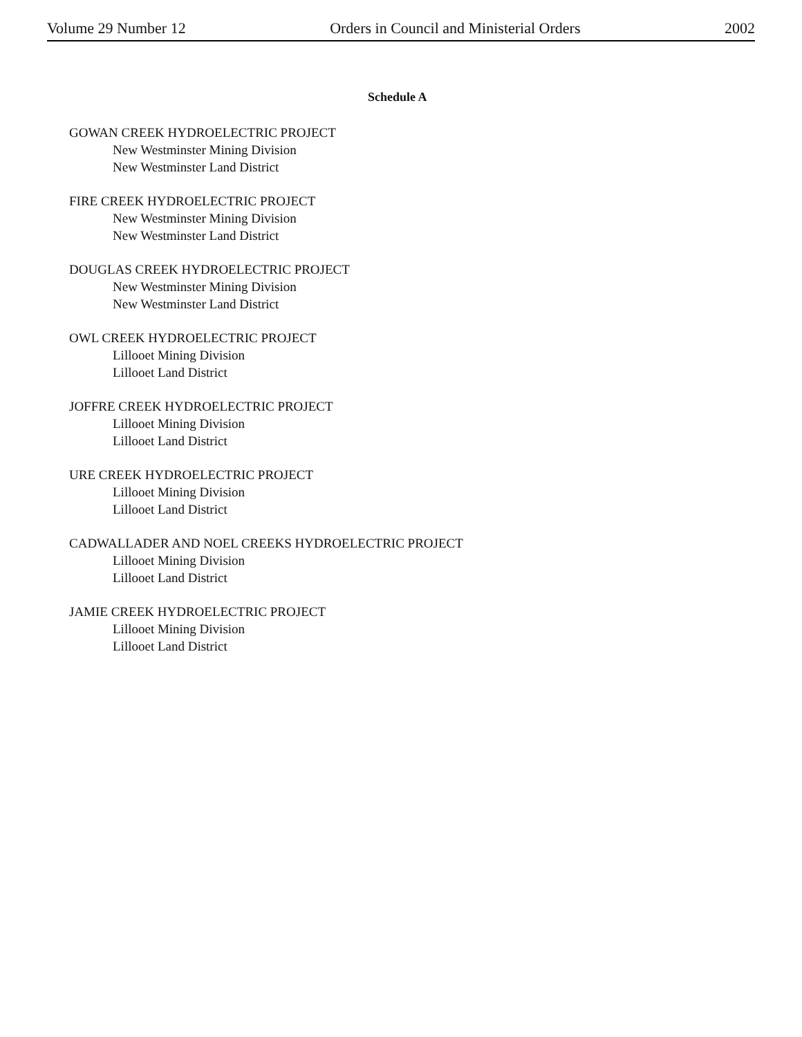Volume 29 Number 12 Orders in Council and Ministerial Orders 2002
Schedule A
GOWAN CREEK HYDROELECTRIC PROJECT
New Westminster Mining Division
New Westminster Land District
FIRE CREEK HYDROELECTRIC PROJECT
New Westminster Mining Division
New Westminster Land District
DOUGLAS CREEK HYDROELECTRIC PROJECT
New Westminster Mining Division
New Westminster Land District
OWL CREEK HYDROELECTRIC PROJECT
Lillooet Mining Division
Lillooet Land District
JOFFRE CREEK HYDROELECTRIC PROJECT
Lillooet Mining Division
Lillooet Land District
URE CREEK HYDROELECTRIC PROJECT
Lillooet Mining Division
Lillooet Land District
CADWALLADER AND NOEL CREEKS HYDROELECTRIC PROJECT
Lillooet Mining Division
Lillooet Land District
JAMIE CREEK HYDROELECTRIC PROJECT
Lillooet Mining Division
Lillooet Land District